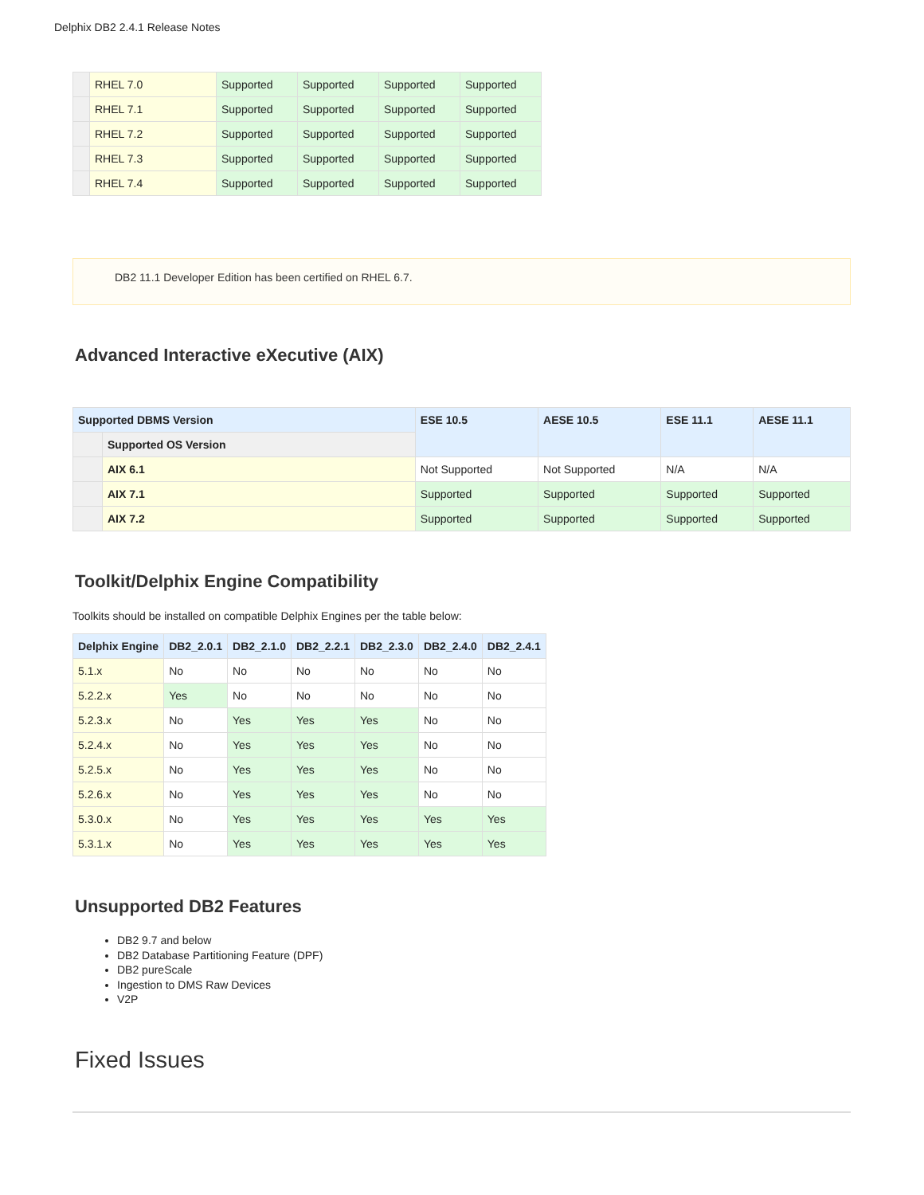Delphix DB2 2.4.1 Release Notes
| | RHEL 7.0 | Supported | Supported | Supported | Supported |
| | RHEL 7.1 | Supported | Supported | Supported | Supported |
| | RHEL 7.2 | Supported | Supported | Supported | Supported |
| | RHEL 7.3 | Supported | Supported | Supported | Supported |
| | RHEL 7.4 | Supported | Supported | Supported | Supported |
DB2 11.1 Developer Edition has been certified on RHEL 6.7.
Advanced Interactive eXecutive (AIX)
| Supported DBMS Version | | ESE 10.5 | AESE 10.5 | ESE 11.1 | AESE 11.1 |
| --- | --- | --- | --- | --- | --- |
| | Supported OS Version | | | | |
| | AIX 6.1 | Not Supported | Not Supported | N/A | N/A |
| | AIX 7.1 | Supported | Supported | Supported | Supported |
| | AIX 7.2 | Supported | Supported | Supported | Supported |
Toolkit/Delphix Engine Compatibility
Toolkits should be installed on compatible Delphix Engines per the table below:
| Delphix Engine | DB2_2.0.1 | DB2_2.1.0 | DB2_2.2.1 | DB2_2.3.0 | DB2_2.4.0 | DB2_2.4.1 |
| --- | --- | --- | --- | --- | --- | --- |
| 5.1.x | No | No | No | No | No | No |
| 5.2.2.x | Yes | No | No | No | No | No |
| 5.2.3.x | No | Yes | Yes | Yes | No | No |
| 5.2.4.x | No | Yes | Yes | Yes | No | No |
| 5.2.5.x | No | Yes | Yes | Yes | No | No |
| 5.2.6.x | No | Yes | Yes | Yes | No | No |
| 5.3.0.x | No | Yes | Yes | Yes | Yes | Yes |
| 5.3.1.x | No | Yes | Yes | Yes | Yes | Yes |
Unsupported DB2 Features
DB2 9.7 and below
DB2 Database Partitioning Feature (DPF)
DB2 pureScale
Ingestion to DMS Raw Devices
V2P
Fixed Issues